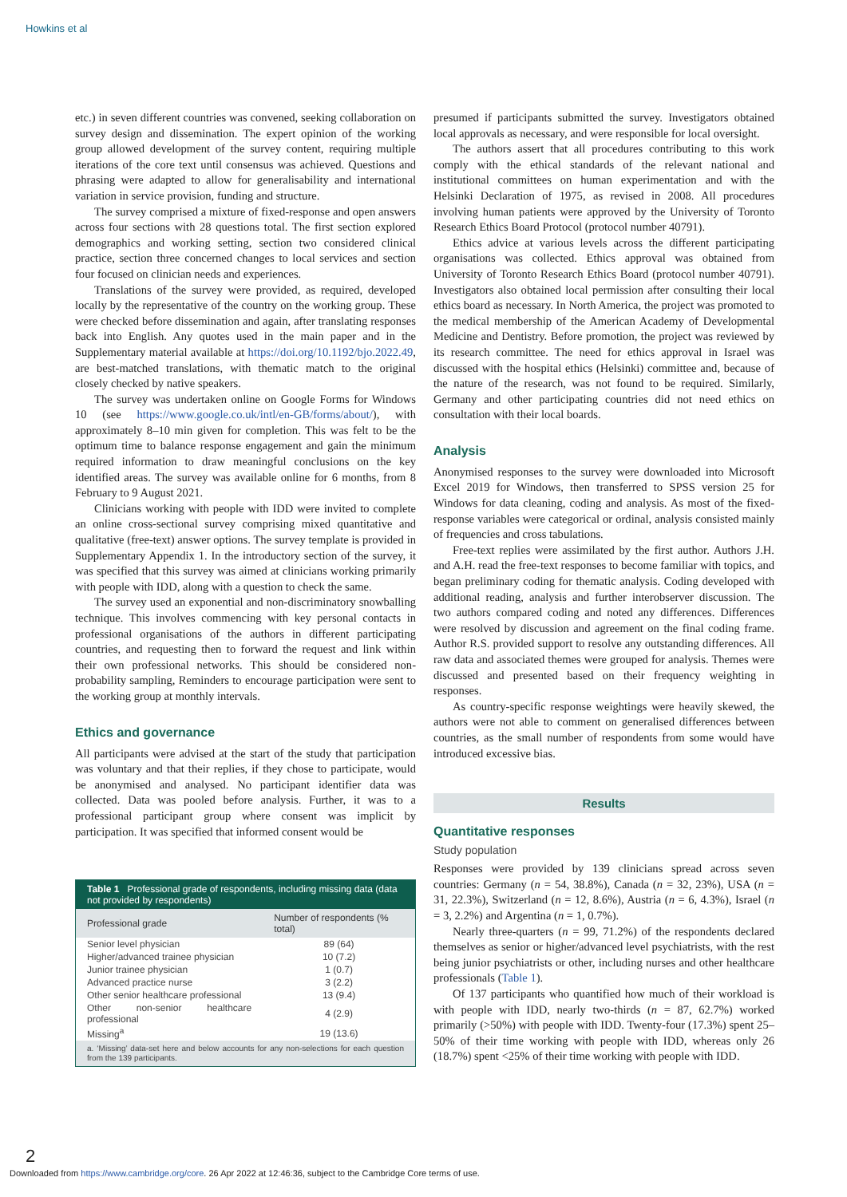Howkins et al
etc.) in seven different countries was convened, seeking collaboration on survey design and dissemination. The expert opinion of the working group allowed development of the survey content, requiring multiple iterations of the core text until consensus was achieved. Questions and phrasing were adapted to allow for generalisability and international variation in service provision, funding and structure.
The survey comprised a mixture of fixed-response and open answers across four sections with 28 questions total. The first section explored demographics and working setting, section two considered clinical practice, section three concerned changes to local services and section four focused on clinician needs and experiences.
Translations of the survey were provided, as required, developed locally by the representative of the country on the working group. These were checked before dissemination and again, after translating responses back into English. Any quotes used in the main paper and in the Supplementary material available at https://doi.org/10.1192/bjo.2022.49, are best-matched translations, with thematic match to the original closely checked by native speakers.
The survey was undertaken online on Google Forms for Windows 10 (see https://www.google.co.uk/intl/en-GB/forms/about/), with approximately 8–10 min given for completion. This was felt to be the optimum time to balance response engagement and gain the minimum required information to draw meaningful conclusions on the key identified areas. The survey was available online for 6 months, from 8 February to 9 August 2021.
Clinicians working with people with IDD were invited to complete an online cross-sectional survey comprising mixed quantitative and qualitative (free-text) answer options. The survey template is provided in Supplementary Appendix 1. In the introductory section of the survey, it was specified that this survey was aimed at clinicians working primarily with people with IDD, along with a question to check the same.
The survey used an exponential and non-discriminatory snowballing technique. This involves commencing with key personal contacts in professional organisations of the authors in different participating countries, and requesting then to forward the request and link within their own professional networks. This should be considered non-probability sampling, Reminders to encourage participation were sent to the working group at monthly intervals.
Ethics and governance
All participants were advised at the start of the study that participation was voluntary and that their replies, if they chose to participate, would be anonymised and analysed. No participant identifier data was collected. Data was pooled before analysis. Further, it was to a professional participant group where consent was implicit by participation. It was specified that informed consent would be
| Table 1 Professional grade of respondents, including missing data (data not provided by respondents) | |
| --- | --- |
| Professional grade | Number of respondents (% total) |
| Senior level physician | 89 (64) |
| Higher/advanced trainee physician | 10 (7.2) |
| Junior trainee physician | 1 (0.7) |
| Advanced practice nurse | 3 (2.2) |
| Other senior healthcare professional | 13 (9.4) |
| Other non-senior healthcare professional | 4 (2.9) |
| Missing<sup>a</sup> | 19 (13.6) |
| a. ‘Missing’ data-set here and below accounts for any non-selections for each question from the 139 participants. | |
presumed if participants submitted the survey. Investigators obtained local approvals as necessary, and were responsible for local oversight.
The authors assert that all procedures contributing to this work comply with the ethical standards of the relevant national and institutional committees on human experimentation and with the Helsinki Declaration of 1975, as revised in 2008. All procedures involving human patients were approved by the University of Toronto Research Ethics Board Protocol (protocol number 40791).
Ethics advice at various levels across the different participating organisations was collected. Ethics approval was obtained from University of Toronto Research Ethics Board (protocol number 40791). Investigators also obtained local permission after consulting their local ethics board as necessary. In North America, the project was promoted to the medical membership of the American Academy of Developmental Medicine and Dentistry. Before promotion, the project was reviewed by its research committee. The need for ethics approval in Israel was discussed with the hospital ethics (Helsinki) committee and, because of the nature of the research, was not found to be required. Similarly, Germany and other participating countries did not need ethics on consultation with their local boards.
Analysis
Anonymised responses to the survey were downloaded into Microsoft Excel 2019 for Windows, then transferred to SPSS version 25 for Windows for data cleaning, coding and analysis. As most of the fixed-response variables were categorical or ordinal, analysis consisted mainly of frequencies and cross tabulations.
Free-text replies were assimilated by the first author. Authors J.H. and A.H. read the free-text responses to become familiar with topics, and began preliminary coding for thematic analysis. Coding developed with additional reading, analysis and further interobserver discussion. The two authors compared coding and noted any differences. Differences were resolved by discussion and agreement on the final coding frame. Author R.S. provided support to resolve any outstanding differences. All raw data and associated themes were grouped for analysis. Themes were discussed and presented based on their frequency weighting in responses.
As country-specific response weightings were heavily skewed, the authors were not able to comment on generalised differences between countries, as the small number of respondents from some would have introduced excessive bias.
Results
Quantitative responses
Study population
Responses were provided by 139 clinicians spread across seven countries: Germany (n = 54, 38.8%), Canada (n = 32, 23%), USA (n = 31, 22.3%), Switzerland (n = 12, 8.6%), Austria (n = 6, 4.3%), Israel (n = 3, 2.2%) and Argentina (n = 1, 0.7%).
Nearly three-quarters (n = 99, 71.2%) of the respondents declared themselves as senior or higher/advanced level psychiatrists, with the rest being junior psychiatrists or other, including nurses and other healthcare professionals (Table 1).
Of 137 participants who quantified how much of their workload is with people with IDD, nearly two-thirds (n = 87, 62.7%) worked primarily (>50%) with people with IDD. Twenty-four (17.3%) spent 25–50% of their time working with people with IDD, whereas only 26 (18.7%) spent <25% of their time working with people with IDD.
2
Downloaded from https://www.cambridge.org/core. 26 Apr 2022 at 12:46:36, subject to the Cambridge Core terms of use.